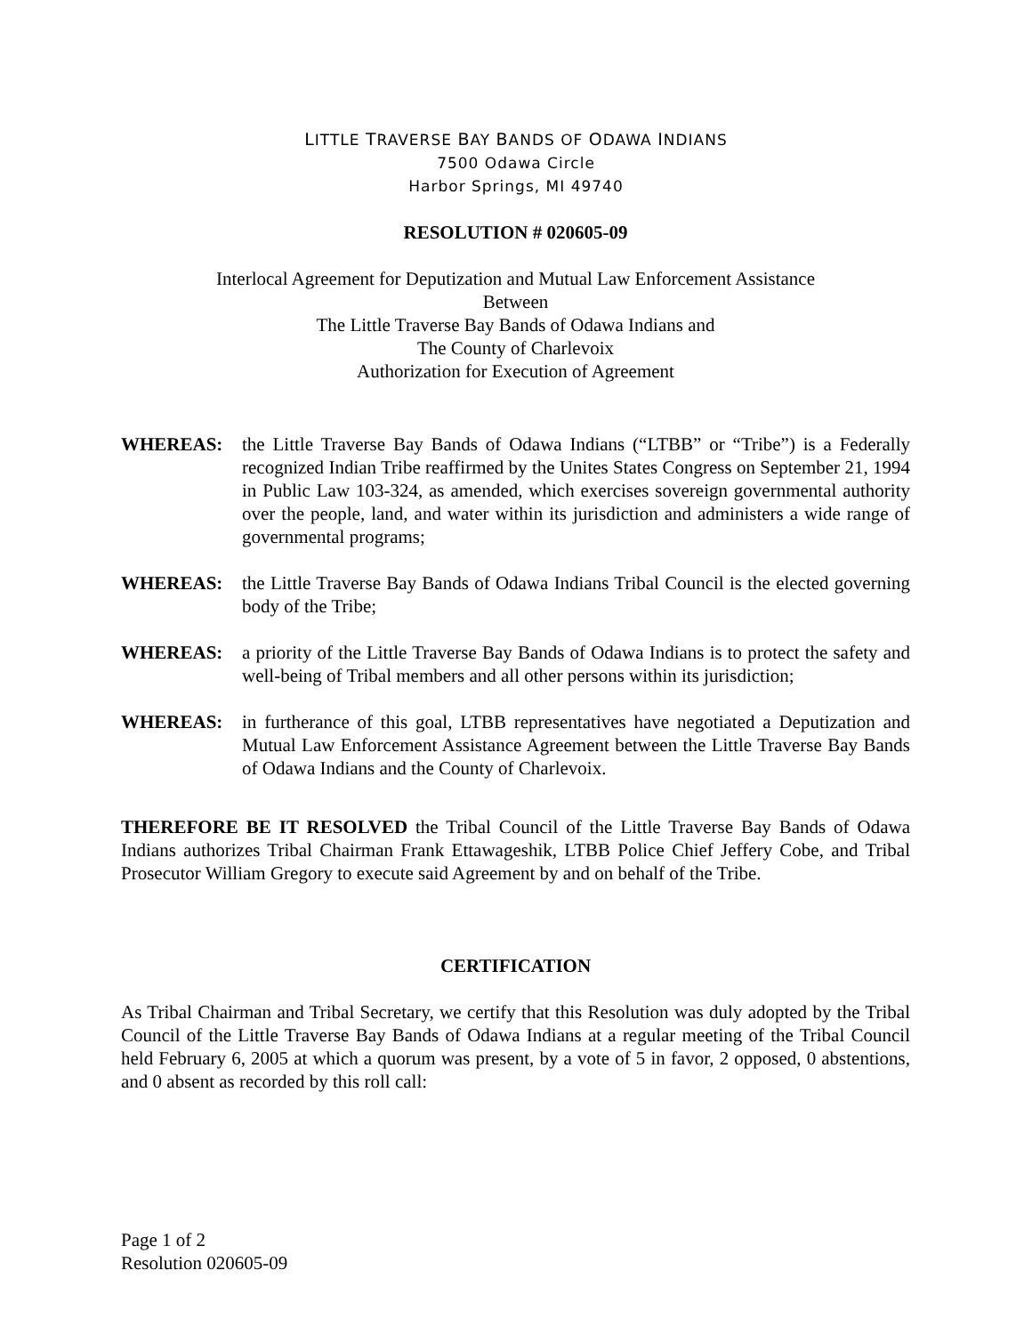LITTLE TRAVERSE BAY BANDS OF ODAWA INDIANS
7500 Odawa Circle
Harbor Springs, MI 49740
RESOLUTION # 020605-09
Interlocal Agreement for Deputization and Mutual Law Enforcement Assistance
Between
The Little Traverse Bay Bands of Odawa Indians and
The County of Charlevoix
Authorization for Execution of Agreement
WHEREAS: the Little Traverse Bay Bands of Odawa Indians (“LTBB” or “Tribe”) is a Federally recognized Indian Tribe reaffirmed by the Unites States Congress on September 21, 1994 in Public Law 103-324, as amended, which exercises sovereign governmental authority over the people, land, and water within its jurisdiction and administers a wide range of governmental programs;
WHEREAS: the Little Traverse Bay Bands of Odawa Indians Tribal Council is the elected governing body of the Tribe;
WHEREAS: a priority of the Little Traverse Bay Bands of Odawa Indians is to protect the safety and well-being of Tribal members and all other persons within its jurisdiction;
WHEREAS: in furtherance of this goal, LTBB representatives have negotiated a Deputization and Mutual Law Enforcement Assistance Agreement between the Little Traverse Bay Bands of Odawa Indians and the County of Charlevoix.
THEREFORE BE IT RESOLVED the Tribal Council of the Little Traverse Bay Bands of Odawa Indians authorizes Tribal Chairman Frank Ettawageshik, LTBB Police Chief Jeffery Cobe, and Tribal Prosecutor William Gregory to execute said Agreement by and on behalf of the Tribe.
CERTIFICATION
As Tribal Chairman and Tribal Secretary, we certify that this Resolution was duly adopted by the Tribal Council of the Little Traverse Bay Bands of Odawa Indians at a regular meeting of the Tribal Council held February 6, 2005 at which a quorum was present, by a vote of 5 in favor, 2 opposed, 0 abstentions, and 0 absent as recorded by this roll call:
Page 1 of 2
Resolution 020605-09